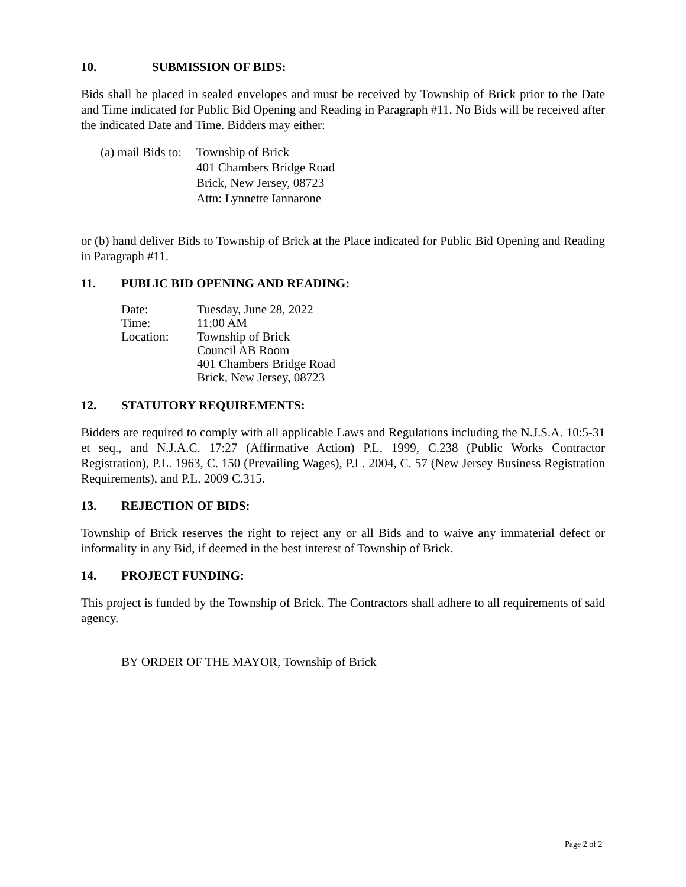10. SUBMISSION OF BIDS:
Bids shall be placed in sealed envelopes and must be received by Township of Brick prior to the Date and Time indicated for Public Bid Opening and Reading in Paragraph #11. No Bids will be received after the indicated Date and Time. Bidders may either:
(a) mail Bids to:
Township of Brick
401 Chambers Bridge Road
Brick, New Jersey, 08723
Attn: Lynnette Iannarone
or (b) hand deliver Bids to Township of Brick at the Place indicated for Public Bid Opening and Reading in Paragraph #11.
11. PUBLIC BID OPENING AND READING:
Date: Tuesday, June 28, 2022
Time: 11:00 AM
Location: Township of Brick
Council AB Room
401 Chambers Bridge Road
Brick, New Jersey, 08723
12. STATUTORY REQUIREMENTS:
Bidders are required to comply with all applicable Laws and Regulations including the N.J.S.A. 10:5-31 et seq., and N.J.A.C. 17:27 (Affirmative Action) P.L. 1999, C.238 (Public Works Contractor Registration), P.L. 1963, C. 150 (Prevailing Wages), P.L. 2004, C. 57 (New Jersey Business Registration Requirements), and P.L. 2009 C.315.
13. REJECTION OF BIDS:
Township of Brick reserves the right to reject any or all Bids and to waive any immaterial defect or informality in any Bid, if deemed in the best interest of Township of Brick.
14. PROJECT FUNDING:
This project is funded by the Township of Brick. The Contractors shall adhere to all requirements of said agency.
BY ORDER OF THE MAYOR, Township of Brick
Page 2 of 2